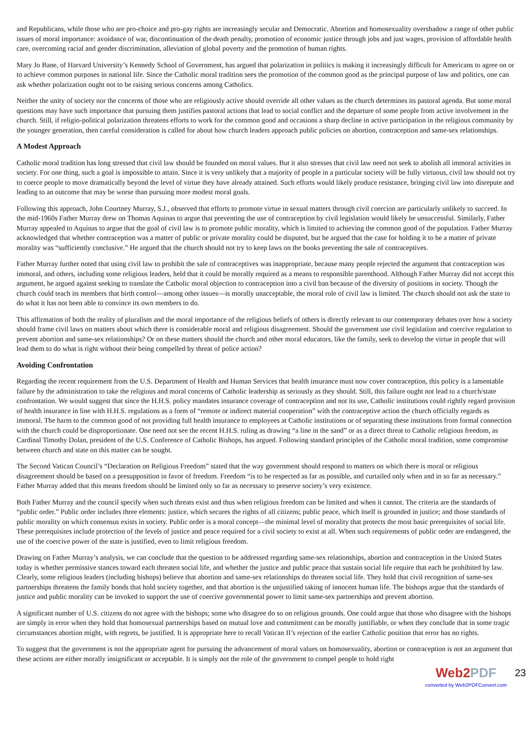and Republicans, while those who are pro-choice and pro-gay rights are increasingly secular and Democratic. Abortion and homosexuality overshadow a range of other public issues of moral importance: avoidance of war, discontinuation of the death penalty, promotion of economic justice through jobs and just wages, provision of affordable health care, overcoming racial and gender discrimination, alleviation of global poverty and the promotion of human rights.
Mary Jo Bane, of Harvard University’s Kennedy School of Government, has argued that polarization in politics is making it increasingly difficult for Americans to agree on or to achieve common purposes in national life. Since the Catholic moral tradition sees the promotion of the common good as the principal purpose of law and politics, one can ask whether polarization ought not to be raising serious concerns among Catholics.
Neither the unity of society nor the concerns of those who are religiously active should override all other values as the church determines its pastoral agenda. But some moral questions may have such importance that pursuing them justifies pastoral actions that lead to social conflict and the departure of some people from active involvement in the church. Still, if religio-political polarization threatens efforts to work for the common good and occasions a sharp decline in active participation in the religious community by the younger generation, then careful consideration is called for about how church leaders approach public policies on abortion, contraception and same-sex relationships.
A Modest Approach
Catholic moral tradition has long stressed that civil law should be founded on moral values. But it also stresses that civil law need not seek to abolish all immoral activities in society. For one thing, such a goal is impossible to attain. Since it is very unlikely that a majority of people in a particular society will be fully virtuous, civil law should not try to coerce people to move dramatically beyond the level of virtue they have already attained. Such efforts would likely produce resistance, bringing civil law into disrepute and leading to an outcome that may be worse than pursuing more modest moral goals.
Following this approach, John Courtney Murray, S.J., observed that efforts to promote virtue in sexual matters through civil coercion are particularly unlikely to succeed. In the mid-1960s Father Murray drew on Thomas Aquinas to argue that preventing the use of contraception by civil legislation would likely be unsuccessful. Similarly, Father Murray appealed to Aquinas to argue that the goal of civil law is to promote public morality, which is limited to achieving the common good of the population. Father Murray acknowledged that whether contraception was a matter of public or private morality could be disputed, but he argued that the case for holding it to be a matter of private morality was “sufficiently conclusive.” He argued that the church should not try to keep laws on the books preventing the sale of contraceptives.
Father Murray further noted that using civil law to prohibit the sale of contraceptives was inappropriate, because many people rejected the argument that contraception was immoral, and others, including some religious leaders, held that it could be morally required as a means to responsible parenthood. Although Father Murray did not accept this argument, he argued against seeking to translate the Catholic moral objection to contraception into a civil ban because of the diversity of positions in society. Though the church could teach its members that birth control—among other issues—is morally unacceptable, the moral role of civil law is limited. The church should not ask the state to do what it has not been able to convince its own members to do.
This affirmation of both the reality of pluralism and the moral importance of the religious beliefs of others is directly relevant to our contemporary debates over how a society should frame civil laws on matters about which there is considerable moral and religious disagreement. Should the government use civil legislation and coercive regulation to prevent abortion and same-sex relationships? Or on these matters should the church and other moral educators, like the family, seek to develop the virtue in people that will lead them to do what is right without their being compelled by threat of police action?
Avoiding Confrontation
Regarding the recent requirement from the U.S. Department of Health and Human Services that health insurance must now cover contraception, this policy is a lamentable failure by the administration to take the religious and moral concerns of Catholic leadership as seriously as they should. Still, this failure ought not lead to a church/state confrontation. We would suggest that since the H.H.S. policy mandates insurance coverage of contraception and not its use, Catholic institutions could rightly regard provision of health insurance in line with H.H.S. regulations as a form of “remote or indirect material cooperation” with the contraceptive action the church officially regards as immoral. The harm to the common good of not providing full health insurance to employees at Catholic institutions or of separating these institutions from formal connection with the church could be disproportionate. One need not see the recent H.H.S. ruling as drawing “a line in the sand” or as a direct threat to Catholic religious freedom, as Cardinal Timothy Dolan, president of the U.S. Conference of Catholic Bishops, has argued. Following standard principles of the Catholic moral tradition, some compromise between church and state on this matter can be sought.
The Second Vatican Council’s “Declaration on Religious Freedom” stated that the way government should respond to matters on which there is moral or religious disagreement should be based on a presupposition in favor of freedom. Freedom “is to be respected as far as possible, and curtailed only when and in so far as necessary.” Father Murray added that this means freedom should be limited only so far as necessary to preserve society’s very existence.
Both Father Murray and the council specify when such threats exist and thus when religious freedom can be limited and when it cannot. The criteria are the standards of “public order.” Public order includes three elements: justice, which secures the rights of all citizens; public peace, which itself is grounded in justice; and those standards of public morality on which consensus exists in society. Public order is a moral concept—the minimal level of morality that protects the most basic prerequisites of social life. These prerequisites include protection of the levels of justice and peace required for a civil society to exist at all. When such requirements of public order are endangered, the use of the coercive power of the state is justified, even to limit religious freedom.
Drawing on Father Murray’s analysis, we can conclude that the question to be addressed regarding same-sex relationships, abortion and contraception in the United States today is whether permissive stances toward each threaten social life, and whether the justice and public peace that sustain social life require that each be prohibited by law. Clearly, some religious leaders (including bishops) believe that abortion and same-sex relationships do threaten social life. They hold that civil recognition of same-sex partnerships threatens the family bonds that hold society together, and that abortion is the unjustified taking of innocent human life. The bishops argue that the standards of justice and public morality can be invoked to support the use of coercive governmental power to limit same-sex partnerships and prevent abortion.
A significant number of U.S. citizens do not agree with the bishops; some who disagree do so on religious grounds. One could argue that those who disagree with the bishops are simply in error when they hold that homosexual partnerships based on mutual love and commitment can be morally justifiable, or when they conclude that in some tragic circumstances abortion might, with regrets, be justified. It is appropriate here to recall Vatican II’s rejection of the earlier Catholic position that error has no rights.
To suggest that the government is not the appropriate agent for pursuing the advancement of moral values on homosexuality, abortion or contraception is not an argument that these actions are either morally insignificant or acceptable. It is simply not the role of the government to compel people to hold right
Web2PDF
converted by Web2PDFConvert.com
23